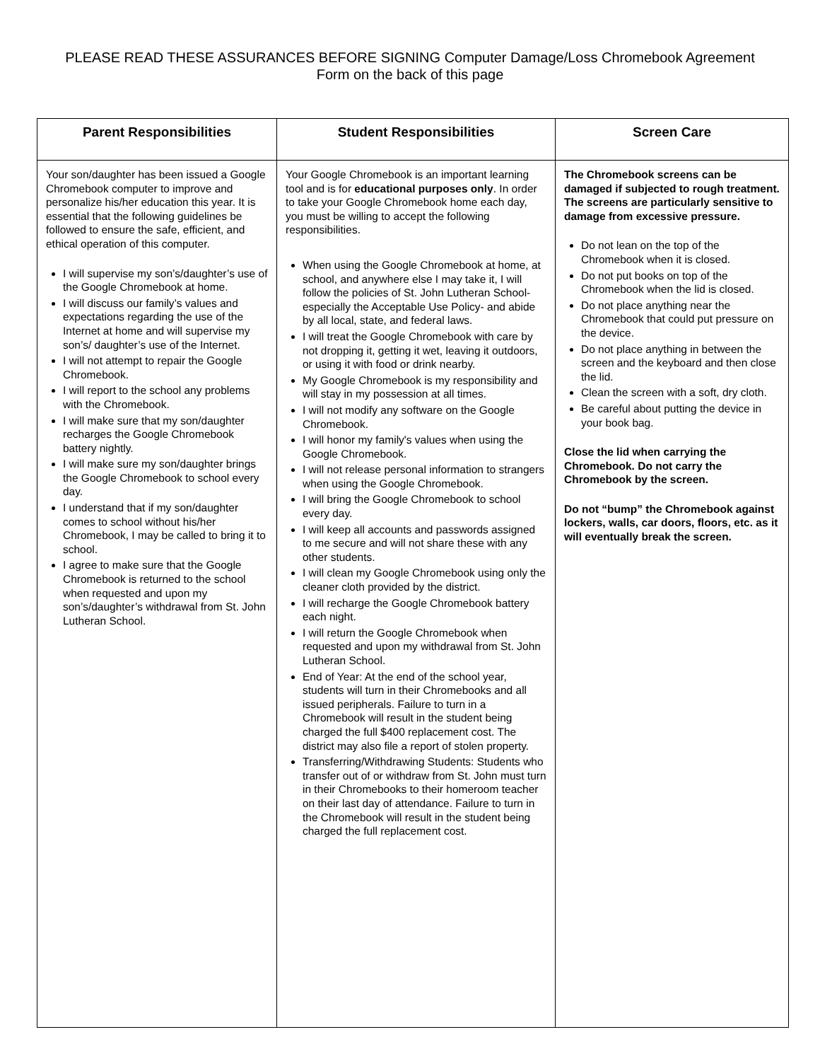PLEASE READ THESE ASSURANCES BEFORE SIGNING Computer Damage/Loss Chromebook Agreement
Form on the back of this page
| Parent Responsibilities | Student Responsibilities | Screen Care |
| --- | --- | --- |
| Your son/daughter has been issued a Google Chromebook computer to improve and personalize his/her education this year. It is essential that the following guidelines be followed to ensure the safe, efficient, and ethical operation of this computer. I will supervise my son’s/daughter’s use of the Google Chromebook at home. I will discuss our family’s values and expectations regarding the use of the Internet at home and will supervise my son’s/ daughter’s use of the Internet. I will not attempt to repair the Google Chromebook. I will report to the school any problems with the Chromebook. I will make sure that my son/daughter recharges the Google Chromebook battery nightly. I will make sure my son/daughter brings the Google Chromebook to school every day. I understand that if my son/daughter comes to school without his/her Chromebook, I may be called to bring it to school. I agree to make sure that the Google Chromebook is returned to the school when requested and upon my son’s/daughter’s withdrawal from St. John Lutheran School. | Your Google Chromebook is an important learning tool and is for educational purposes only . In order to take your Google Chromebook home each day, you must be willing to accept the following responsibilities. When using the Google Chromebook at home, at school, and anywhere else I may take it, I will follow the policies of St. John Lutheran School- especially the Acceptable Use Policy- and abide by all local, state, and federal laws. I will treat the Google Chromebook with care by not dropping it, getting it wet, leaving it outdoors, or using it with food or drink nearby. My Google Chromebook is my responsibility and will stay in my possession at all times. I will not modify any software on the Google Chromebook. I will honor my family's values when using the Google Chromebook. I will not release personal information to strangers when using the Google Chromebook. I will bring the Google Chromebook to school every day. I will keep all accounts and passwords assigned to me secure and will not share these with any other students. I will clean my Google Chromebook using only the cleaner cloth provided by the district. I will recharge the Google Chromebook battery each night. I will return the Google Chromebook when requested and upon my withdrawal from St. John Lutheran School. End of Year: At the end of the school year, students will turn in their Chromebooks and all issued peripherals. Failure to turn in a Chromebook will result in the student being charged the full $400 replacement cost. The district may also file a report of stolen property. Transferring/Withdrawing Students: Students who transfer out of or withdraw from St. John must turn in their Chromebooks to their homeroom teacher on their last day of attendance. Failure to turn in the Chromebook will result in the student being charged the full replacement cost. | The Chromebook screens can be damaged if subjected to rough treatment. The screens are particularly sensitive to damage from excessive pressure. Do not lean on the top of the Chromebook when it is closed. Do not put books on top of the Chromebook when the lid is closed. Do not place anything near the Chromebook that could put pressure on the device. Do not place anything in between the screen and the keyboard and then close the lid. Clean the screen with a soft, dry cloth. Be careful about putting the device in your book bag. Close the lid when carrying the Chromebook. Do not carry the Chromebook by the screen. Do not “bump” the Chromebook against lockers, walls, car doors, floors, etc. as it will eventually break the screen. |